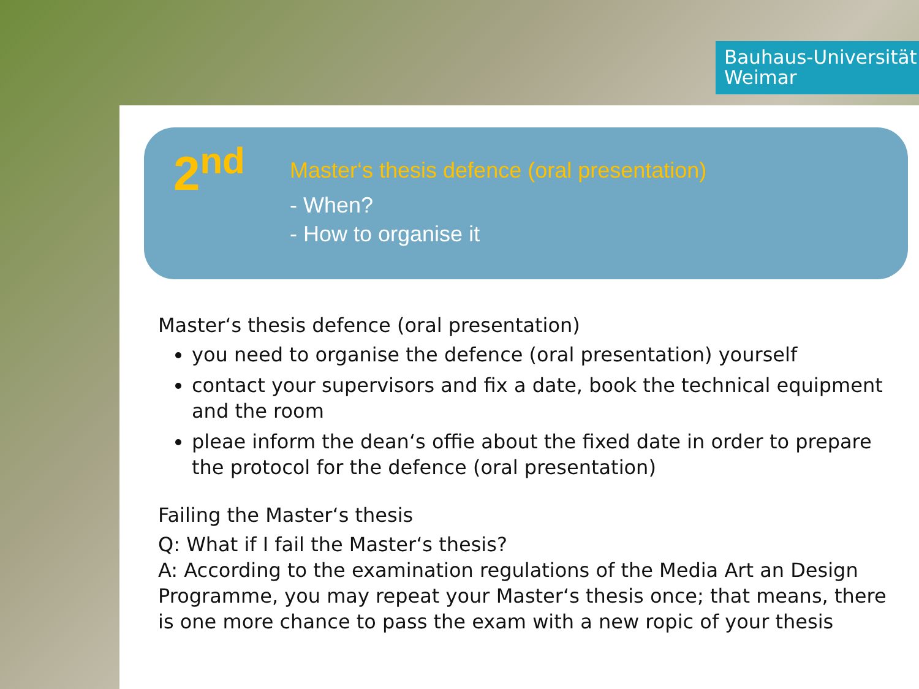Bauhaus-Universität
Weimar
2<sup>nd</sup>
Master‘s thesis defence (oral presentation)
- When?
- How to organise it
Master‘s thesis defence (oral presentation)
you need to organise the defence (oral presentation) yourself
contact your supervisors and fix a date, book the technical equipment and the room
pleae inform the dean‘s offie about the fixed date in order to prepare the protocol for the defence (oral presentation)
Failing the Master‘s thesis
Q: What if I fail the Master‘s thesis?
A: According to the examination regulations of the Media Art an Design Programme, you may repeat your Master‘s thesis once; that means, there is one more chance to pass the exam with a new ropic of your thesis